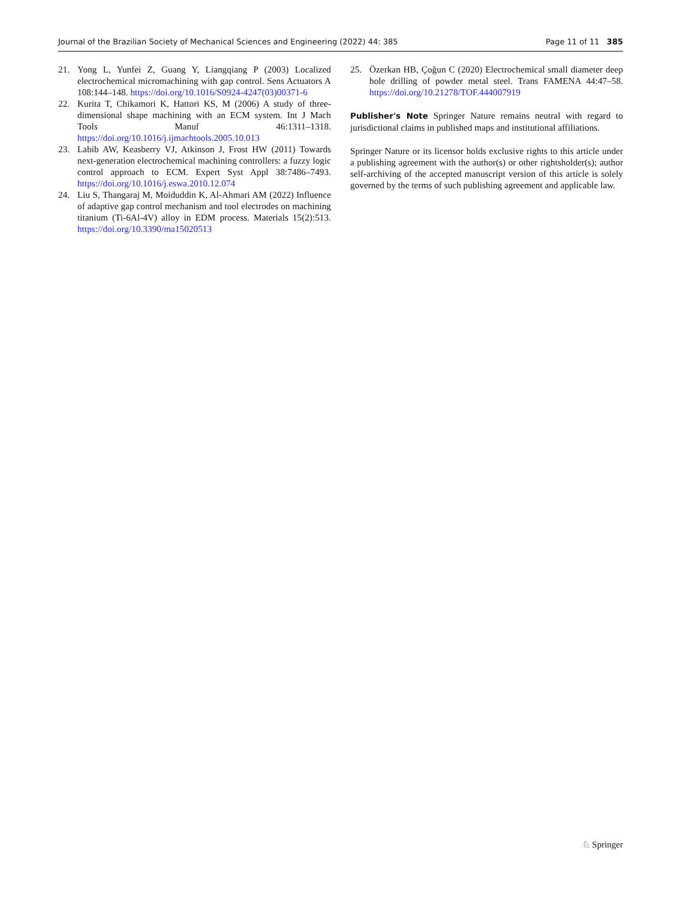Journal of the Brazilian Society of Mechanical Sciences and Engineering (2022) 44: 385 Page 11 of 11 385
21. Yong L, Yunfei Z, Guang Y, Liangqiang P (2003) Localized electrochemical micromachining with gap control. Sens Actuators A 108:144–148. https://doi.org/10.1016/S0924-4247(03)00371-6
22. Kurita T, Chikamori K, Hattori KS, M (2006) A study of three-dimensional shape machining with an ECM system. Int J Mach Tools Manuf 46:1311–1318. https://doi.org/10.1016/j.ijmachtools.2005.10.013
23. Labib AW, Keasberry VJ, Atkinson J, Frost HW (2011) Towards next-generation electrochemical machining controllers: a fuzzy logic control approach to ECM. Expert Syst Appl 38:7486–7493. https://doi.org/10.1016/j.eswa.2010.12.074
24. Liu S, Thangaraj M, Moiduddin K, Al-Ahmari AM (2022) Influence of adaptive gap control mechanism and tool electrodes on machining titanium (Ti-6Al-4V) alloy in EDM process. Materials 15(2):513. https://doi.org/10.3390/ma15020513
25. Özerkan HB, Çoğun C (2020) Electrochemical small diameter deep hole drilling of powder metal steel. Trans FAMENA 44:47–58. https://doi.org/10.21278/TOF.444007919
Publisher's Note Springer Nature remains neutral with regard to jurisdictional claims in published maps and institutional affiliations.
Springer Nature or its licensor holds exclusive rights to this article under a publishing agreement with the author(s) or other rightsholder(s); author self-archiving of the accepted manuscript version of this article is solely governed by the terms of such publishing agreement and applicable law.
♘ Springer